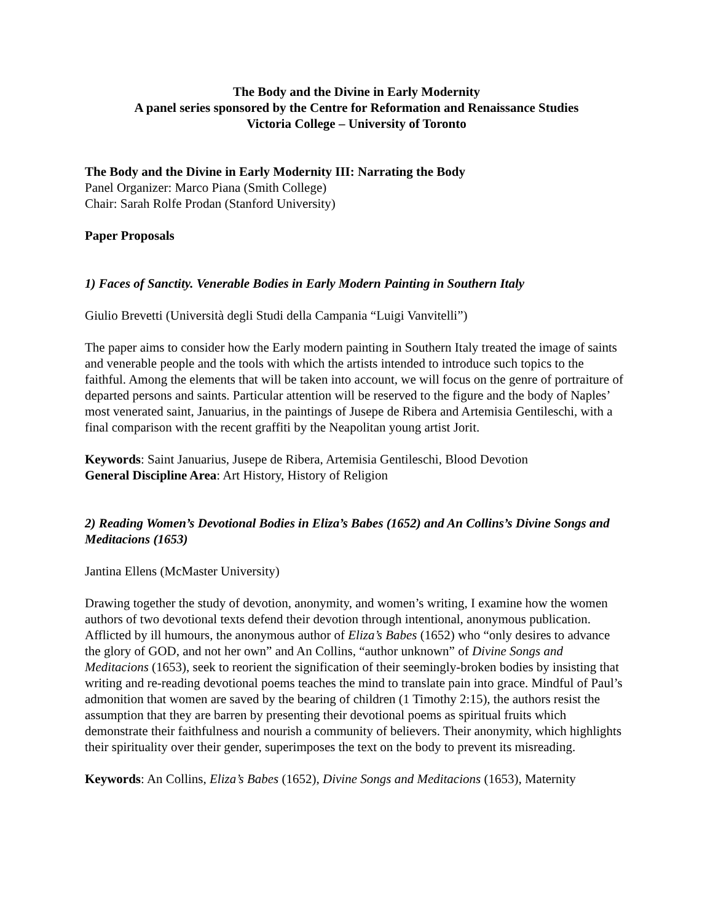The Body and the Divine in Early Modernity
A panel series sponsored by the Centre for Reformation and Renaissance Studies
Victoria College – University of Toronto
The Body and the Divine in Early Modernity III: Narrating the Body
Panel Organizer: Marco Piana (Smith College)
Chair: Sarah Rolfe Prodan (Stanford University)
Paper Proposals
1) Faces of Sanctity. Venerable Bodies in Early Modern Painting in Southern Italy
Giulio Brevetti (Università degli Studi della Campania “Luigi Vanvitelli”)
The paper aims to consider how the Early modern painting in Southern Italy treated the image of saints and venerable people and the tools with which the artists intended to introduce such topics to the faithful. Among the elements that will be taken into account, we will focus on the genre of portraiture of departed persons and saints. Particular attention will be reserved to the figure and the body of Naples’ most venerated saint, Januarius, in the paintings of Jusepe de Ribera and Artemisia Gentileschi, with a final comparison with the recent graffiti by the Neapolitan young artist Jorit.
Keywords: Saint Januarius, Jusepe de Ribera, Artemisia Gentileschi, Blood Devotion
General Discipline Area: Art History, History of Religion
2) Reading Women’s Devotional Bodies in Eliza’s Babes (1652) and An Collins’s Divine Songs and Meditacions (1653)
Jantina Ellens (McMaster University)
Drawing together the study of devotion, anonymity, and women’s writing, I examine how the women authors of two devotional texts defend their devotion through intentional, anonymous publication. Afflicted by ill humours, the anonymous author of Eliza’s Babes (1652) who “only desires to advance the glory of GOD, and not her own” and An Collins, “author unknown” of Divine Songs and Meditacions (1653), seek to reorient the signification of their seemingly-broken bodies by insisting that writing and re-reading devotional poems teaches the mind to translate pain into grace. Mindful of Paul’s admonition that women are saved by the bearing of children (1 Timothy 2:15), the authors resist the assumption that they are barren by presenting their devotional poems as spiritual fruits which demonstrate their faithfulness and nourish a community of believers. Their anonymity, which highlights their spirituality over their gender, superimposes the text on the body to prevent its misreading.
Keywords: An Collins, Eliza’s Babes (1652), Divine Songs and Meditacions (1653), Maternity